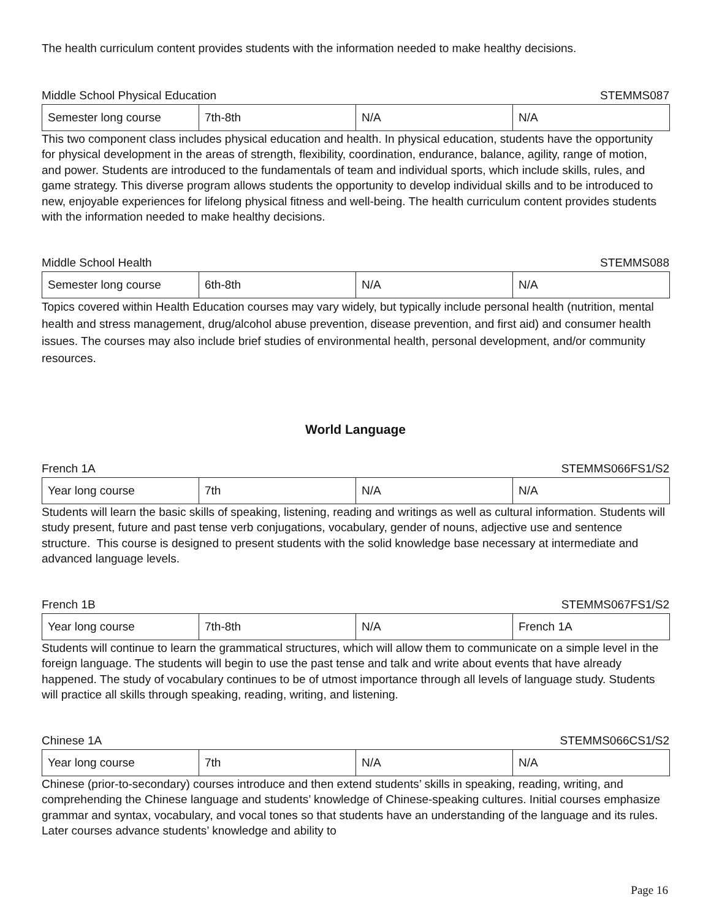The health curriculum content provides students with the information needed to make healthy decisions.
Middle School Physical Education STEMMS087
| Semester long course | 7th-8th | N/A | N/A |
This two component class includes physical education and health. In physical education, students have the opportunity for physical development in the areas of strength, flexibility, coordination, endurance, balance, agility, range of motion, and power. Students are introduced to the fundamentals of team and individual sports, which include skills, rules, and game strategy. This diverse program allows students the opportunity to develop individual skills and to be introduced to new, enjoyable experiences for lifelong physical fitness and well-being. The health curriculum content provides students with the information needed to make healthy decisions.
Middle School Health STEMMS088
| Semester long course | 6th-8th | N/A | N/A |
Topics covered within Health Education courses may vary widely, but typically include personal health (nutrition, mental health and stress management, drug/alcohol abuse prevention, disease prevention, and first aid) and consumer health issues. The courses may also include brief studies of environmental health, personal development, and/or community resources.
World Language
French 1A STEMMS066FS1/S2
| Year long course | 7th | N/A | N/A |
Students will learn the basic skills of speaking, listening, reading and writings as well as cultural information. Students will study present, future and past tense verb conjugations, vocabulary, gender of nouns, adjective use and sentence structure. This course is designed to present students with the solid knowledge base necessary at intermediate and advanced language levels.
French 1B STEMMS067FS1/S2
| Year long course | 7th-8th | N/A | French 1A |
Students will continue to learn the grammatical structures, which will allow them to communicate on a simple level in the foreign language. The students will begin to use the past tense and talk and write about events that have already happened. The study of vocabulary continues to be of utmost importance through all levels of language study. Students will practice all skills through speaking, reading, writing, and listening.
Chinese 1A STEMMS066CS1/S2
| Year long course | 7th | N/A | N/A |
Chinese (prior-to-secondary) courses introduce and then extend students’ skills in speaking, reading, writing, and comprehending the Chinese language and students’ knowledge of Chinese-speaking cultures. Initial courses emphasize grammar and syntax, vocabulary, and vocal tones so that students have an understanding of the language and its rules. Later courses advance students’ knowledge and ability to
Page 16